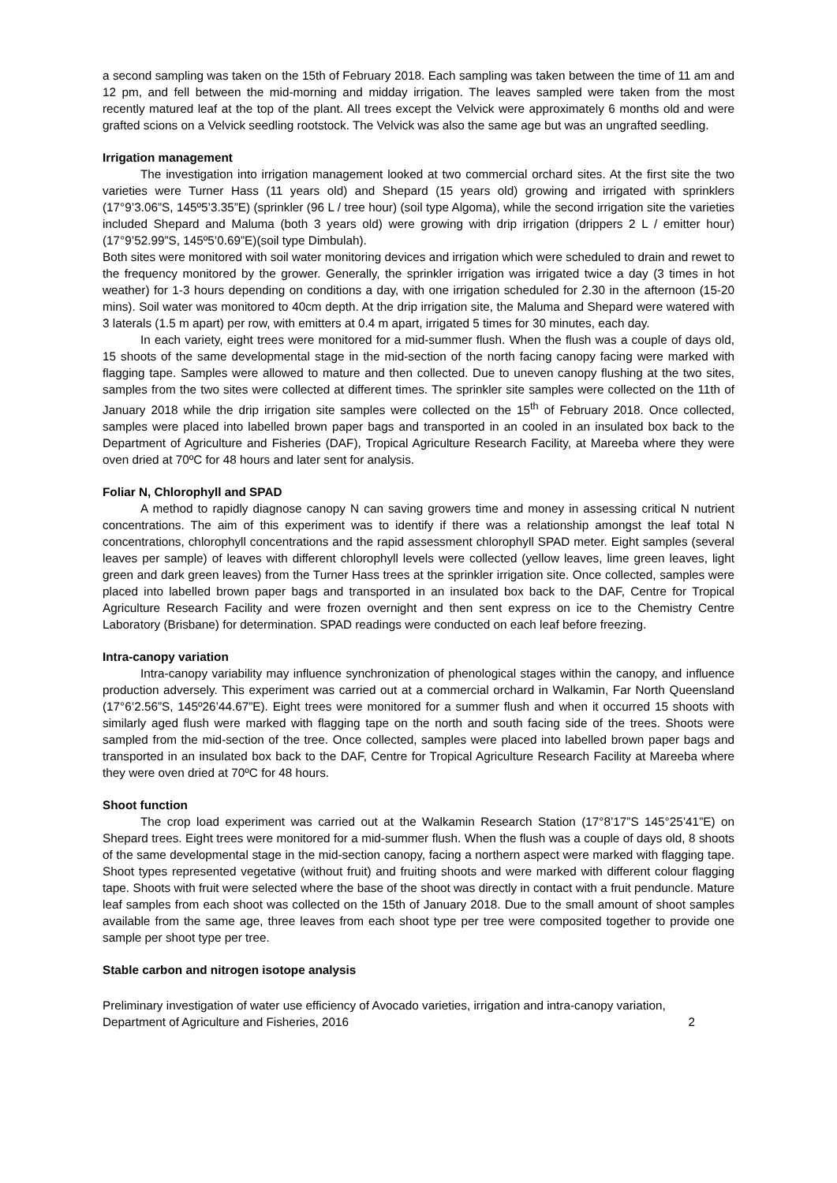a second sampling was taken on the 15th of February 2018. Each sampling was taken between the time of 11 am and 12 pm, and fell between the mid-morning and midday irrigation. The leaves sampled were taken from the most recently matured leaf at the top of the plant. All trees except the Velvick were approximately 6 months old and were grafted scions on a Velvick seedling rootstock. The Velvick was also the same age but was an ungrafted seedling.
Irrigation management
The investigation into irrigation management looked at two commercial orchard sites. At the first site the two varieties were Turner Hass (11 years old) and Shepard (15 years old) growing and irrigated with sprinklers (17°9’3.06”S, 145º5’3.35”E) (sprinkler (96 L / tree hour) (soil type Algoma), while the second irrigation site the varieties included Shepard and Maluma (both 3 years old) were growing with drip irrigation (drippers 2 L / emitter hour) (17°9’52.99”S, 145º5’0.69”E)(soil type Dimbulah).
Both sites were monitored with soil water monitoring devices and irrigation which were scheduled to drain and rewet to the frequency monitored by the grower. Generally, the sprinkler irrigation was irrigated twice a day (3 times in hot weather) for 1-3 hours depending on conditions a day, with one irrigation scheduled for 2.30 in the afternoon (15-20 mins). Soil water was monitored to 40cm depth. At the drip irrigation site, the Maluma and Shepard were watered with 3 laterals (1.5 m apart) per row, with emitters at 0.4 m apart, irrigated 5 times for 30 minutes, each day.
In each variety, eight trees were monitored for a mid-summer flush. When the flush was a couple of days old, 15 shoots of the same developmental stage in the mid-section of the north facing canopy facing were marked with flagging tape. Samples were allowed to mature and then collected. Due to uneven canopy flushing at the two sites, samples from the two sites were collected at different times. The sprinkler site samples were collected on the 11th of January 2018 while the drip irrigation site samples were collected on the 15<sup>th</sup> of February 2018. Once collected, samples were placed into labelled brown paper bags and transported in an cooled in an insulated box back to the Department of Agriculture and Fisheries (DAF), Tropical Agriculture Research Facility, at Mareeba where they were oven dried at 70ºC for 48 hours and later sent for analysis.
Foliar N, Chlorophyll and SPAD
A method to rapidly diagnose canopy N can saving growers time and money in assessing critical N nutrient concentrations. The aim of this experiment was to identify if there was a relationship amongst the leaf total N concentrations, chlorophyll concentrations and the rapid assessment chlorophyll SPAD meter. Eight samples (several leaves per sample) of leaves with different chlorophyll levels were collected (yellow leaves, lime green leaves, light green and dark green leaves) from the Turner Hass trees at the sprinkler irrigation site. Once collected, samples were placed into labelled brown paper bags and transported in an insulated box back to the DAF, Centre for Tropical Agriculture Research Facility and were frozen overnight and then sent express on ice to the Chemistry Centre Laboratory (Brisbane) for determination. SPAD readings were conducted on each leaf before freezing.
Intra-canopy variation
Intra-canopy variability may influence synchronization of phenological stages within the canopy, and influence production adversely. This experiment was carried out at a commercial orchard in Walkamin, Far North Queensland (17°6’2.56”S, 145º26’44.67”E). Eight trees were monitored for a summer flush and when it occurred 15 shoots with similarly aged flush were marked with flagging tape on the north and south facing side of the trees. Shoots were sampled from the mid-section of the tree. Once collected, samples were placed into labelled brown paper bags and transported in an insulated box back to the DAF, Centre for Tropical Agriculture Research Facility at Mareeba where they were oven dried at 70ºC for 48 hours.
Shoot function
The crop load experiment was carried out at the Walkamin Research Station (17°8’17”S 145°25’41”E) on Shepard trees. Eight trees were monitored for a mid-summer flush. When the flush was a couple of days old, 8 shoots of the same developmental stage in the mid-section canopy, facing a northern aspect were marked with flagging tape. Shoot types represented vegetative (without fruit) and fruiting shoots and were marked with different colour flagging tape. Shoots with fruit were selected where the base of the shoot was directly in contact with a fruit penduncle. Mature leaf samples from each shoot was collected on the 15th of January 2018. Due to the small amount of shoot samples available from the same age, three leaves from each shoot type per tree were composited together to provide one sample per shoot type per tree.
Stable carbon and nitrogen isotope analysis
Preliminary investigation of water use efficiency of Avocado varieties, irrigation and intra-canopy variation,
Department of Agriculture and Fisheries, 2016
2